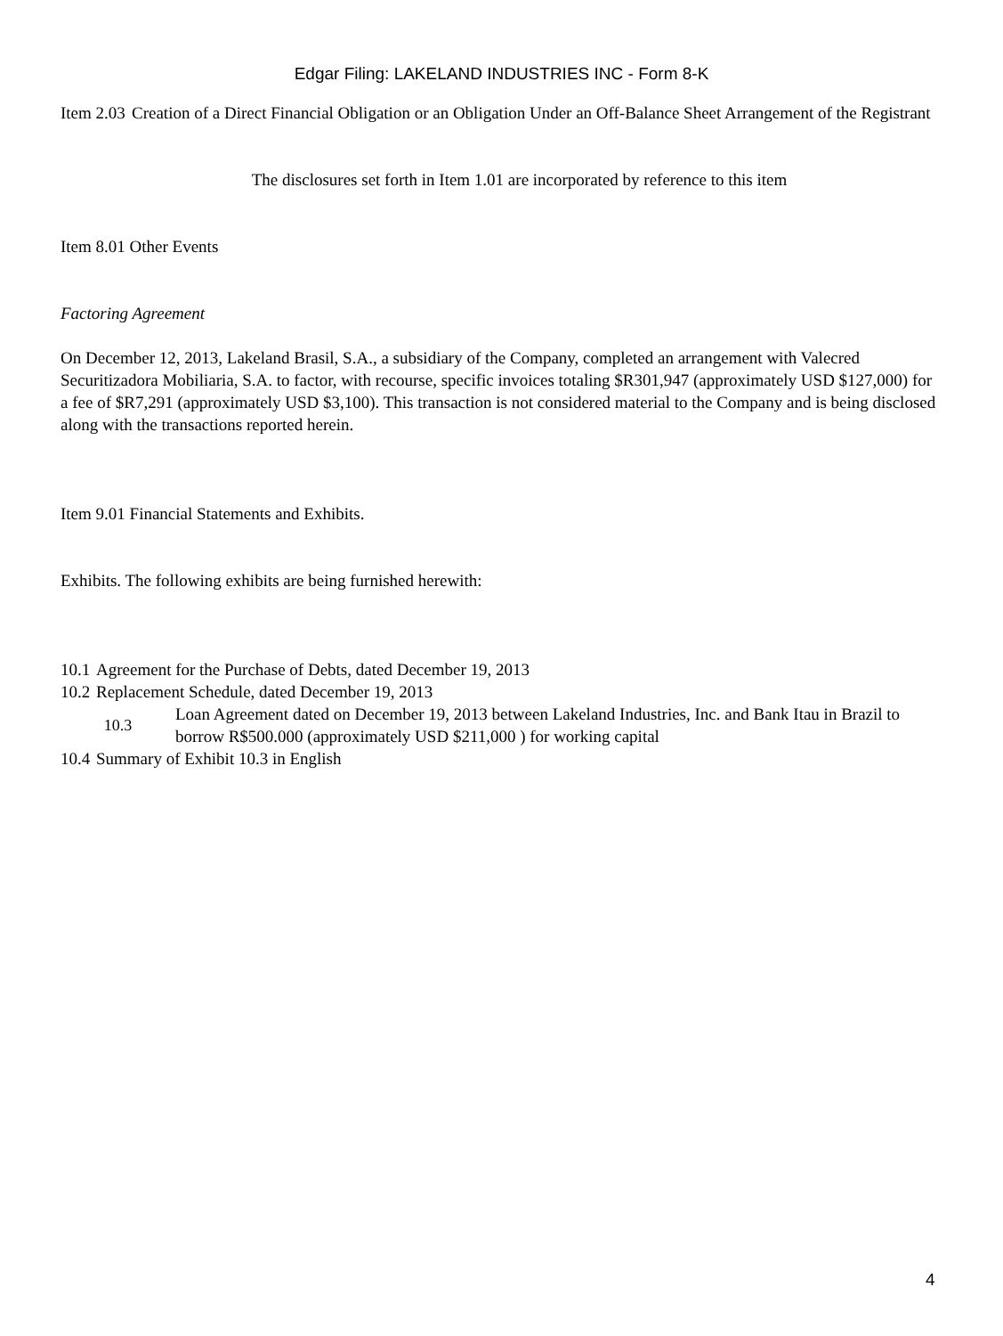Edgar Filing: LAKELAND INDUSTRIES INC - Form 8-K
Item 2.03
Creation of a Direct Financial Obligation or an Obligation Under an Off-Balance Sheet Arrangement of the Registrant
The disclosures set forth in Item 1.01 are incorporated by reference to this item
Item 8.01 Other Events
Factoring Agreement
On December 12, 2013, Lakeland Brasil, S.A., a subsidiary of the Company, completed an arrangement with Valecred Securitizadora Mobiliaria, S.A. to factor, with recourse, specific invoices totaling $R301,947 (approximately USD $127,000) for a fee of $R7,291 (approximately USD $3,100). This transaction is not considered material to the Company and is being disclosed along with the transactions reported herein.
Item 9.01 Financial Statements and Exhibits.
Exhibits. The following exhibits are being furnished herewith:
10.1
Agreement for the Purchase of Debts, dated December 19, 2013
10.2
Replacement Schedule, dated December 19, 2013
10.3
Loan Agreement dated on December 19, 2013 between Lakeland Industries, Inc. and Bank Itau in Brazil to borrow R$500.000 (approximately USD $211,000 ) for working capital
10.4
Summary of Exhibit 10.3 in English
4